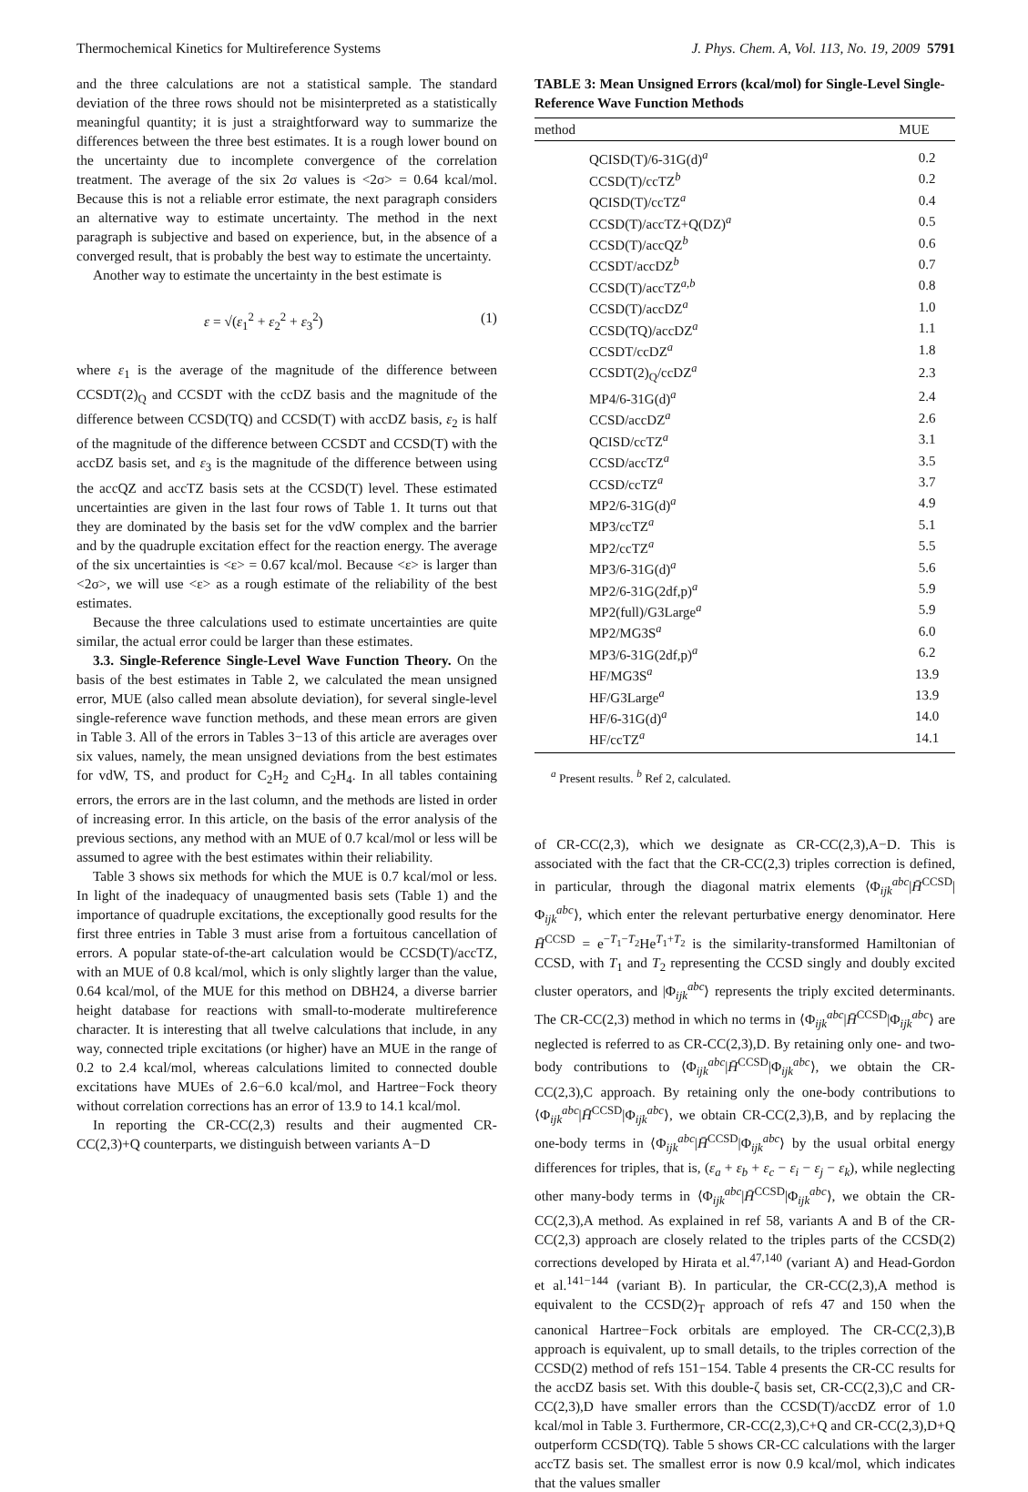Thermochemical Kinetics for Multireference Systems J. Phys. Chem. A, Vol. 113, No. 19, 2009 5791
and the three calculations are not a statistical sample. The standard deviation of the three rows should not be misinterpreted as a statistically meaningful quantity; it is just a straightforward way to summarize the differences between the three best estimates. It is a rough lower bound on the uncertainty due to incomplete convergence of the correlation treatment. The average of the six 2σ values is <2σ> = 0.64 kcal/mol. Because this is not a reliable error estimate, the next paragraph considers an alternative way to estimate uncertainty. The method in the next paragraph is subjective and based on experience, but, in the absence of a converged result, that is probably the best way to estimate the uncertainty.
Another way to estimate the uncertainty in the best estimate is
ε = √(ε<sub>1</sub><sup>2</sup> + ε<sub>2</sub><sup>2</sup> + ε<sub>3</sub><sup>2</sup>) (1)
where ε<sub>1</sub> is the average of the magnitude of the difference between CCSDT(2)<sub>Q</sub> and CCSDT with the ccDZ basis and the magnitude of the difference between CCSD(TQ) and CCSD(T) with accDZ basis, ε<sub>2</sub> is half of the magnitude of the difference between CCSDT and CCSD(T) with the accDZ basis set, and ε<sub>3</sub> is the magnitude of the difference between using the accQZ and accTZ basis sets at the CCSD(T) level. These estimated uncertainties are given in the last four rows of Table 1. It turns out that they are dominated by the basis set for the vdW complex and the barrier and by the quadruple excitation effect for the reaction energy. The average of the six uncertainties is <ε> = 0.67 kcal/mol. Because <ε> is larger than <2σ>, we will use <ε> as a rough estimate of the reliability of the best estimates.
Because the three calculations used to estimate uncertainties are quite similar, the actual error could be larger than these estimates.
3.3. Single-Reference Single-Level Wave Function Theory. On the basis of the best estimates in Table 2, we calculated the mean unsigned error, MUE (also called mean absolute deviation), for several single-level single-reference wave function methods, and these mean errors are given in Table 3. All of the errors in Tables 3−13 of this article are averages over six values, namely, the mean unsigned deviations from the best estimates for vdW, TS, and product for C<sub>2</sub>H<sub>2</sub> and C<sub>2</sub>H<sub>4</sub>. In all tables containing errors, the errors are in the last column, and the methods are listed in order of increasing error. In this article, on the basis of the error analysis of the previous sections, any method with an MUE of 0.7 kcal/mol or less will be assumed to agree with the best estimates within their reliability.
Table 3 shows six methods for which the MUE is 0.7 kcal/mol or less. In light of the inadequacy of unaugmented basis sets (Table 1) and the importance of quadruple excitations, the exceptionally good results for the first three entries in Table 3 must arise from a fortuitous cancellation of errors. A popular state-of-the-art calculation would be CCSD(T)/accTZ, with an MUE of 0.8 kcal/mol, which is only slightly larger than the value, 0.64 kcal/mol, of the MUE for this method on DBH24, a diverse barrier height database for reactions with small-to-moderate multireference character. It is interesting that all twelve calculations that include, in any way, connected triple excitations (or higher) have an MUE in the range of 0.2 to 2.4 kcal/mol, whereas calculations limited to connected double excitations have MUEs of 2.6−6.0 kcal/mol, and Hartree−Fock theory without correlation corrections has an error of 13.9 to 14.1 kcal/mol.
In reporting the CR-CC(2,3) results and their augmented CR-CC(2,3)+Q counterparts, we distinguish between variants A−D
TABLE 3: Mean Unsigned Errors (kcal/mol) for Single-Level Single-Reference Wave Function Methods
| method | MUE |
| --- | --- |
| QCISD(T)/6-31G(d)<sup>a</sup> | 0.2 |
| CCSD(T)/ccTZ<sup>b</sup> | 0.2 |
| QCISD(T)/ccTZ<sup>a</sup> | 0.4 |
| CCSD(T)/accTZ+Q(DZ)<sup>a</sup> | 0.5 |
| CCSD(T)/accQZ<sup>b</sup> | 0.6 |
| CCSDT/accDZ<sup>b</sup> | 0.7 |
| CCSD(T)/accTZ<sup>a,b</sup> | 0.8 |
| CCSD(T)/accDZ<sup>a</sup> | 1.0 |
| CCSD(TQ)/accDZ<sup>a</sup> | 1.1 |
| CCSDT/ccDZ<sup>a</sup> | 1.8 |
| CCSDT(2)<sub>Q</sub>/ccDZ<sup>a</sup> | 2.3 |
| MP4/6-31G(d)<sup>a</sup> | 2.4 |
| CCSD/accDZ<sup>a</sup> | 2.6 |
| QCISD/ccTZ<sup>a</sup> | 3.1 |
| CCSD/accTZ<sup>a</sup> | 3.5 |
| CCSD/ccTZ<sup>a</sup> | 3.7 |
| MP2/6-31G(d)<sup>a</sup> | 4.9 |
| MP3/ccTZ<sup>a</sup> | 5.1 |
| MP2/ccTZ<sup>a</sup> | 5.5 |
| MP3/6-31G(d)<sup>a</sup> | 5.6 |
| MP2/6-31G(2df,p)<sup>a</sup> | 5.9 |
| MP2(full)/G3Large<sup>a</sup> | 5.9 |
| MP2/MG3S<sup>a</sup> | 6.0 |
| MP3/6-31G(2df,p)<sup>a</sup> | 6.2 |
| HF/MG3S<sup>a</sup> | 13.9 |
| HF/G3Large<sup>a</sup> | 13.9 |
| HF/6-31G(d)<sup>a</sup> | 14.0 |
| HF/ccTZ<sup>a</sup> | 14.1 |
<sup>a</sup> Present results. <sup>b</sup> Ref 2, calculated.
of CR-CC(2,3), which we designate as CR-CC(2,3),A−D. This is associated with the fact that the CR-CC(2,3) triples correction is defined, in particular, through the diagonal matrix elements ⟨Φ<sub>ijk</sub><sup>abc</sup>|H̄<sup>CCSD</sup>|Φ<sub>ijk</sub><sup>abc</sup>⟩, which enter the relevant perturbative energy denominator. Here H̄<sup>CCSD</sup> = e<sup>−T<sub>1</sub>−T<sub>2</sub></sup>He<sup>T<sub>1</sub>+T<sub>2</sub></sup> is the similarity-transformed Hamiltonian of CCSD, with T<sub>1</sub> and T<sub>2</sub> representing the CCSD singly and doubly excited cluster operators, and |Φ<sub>ijk</sub><sup>abc</sup>⟩ represents the triply excited determinants. The CR-CC(2,3) method in which no terms in ⟨Φ<sub>ijk</sub><sup>abc</sup>|H̄<sup>CCSD</sup>|Φ<sub>ijk</sub><sup>abc</sup>⟩ are neglected is referred to as CR-CC(2,3),D. By retaining only one- and two-body contributions to ⟨Φ<sub>ijk</sub><sup>abc</sup>|H̄<sup>CCSD</sup>|Φ<sub>ijk</sub><sup>abc</sup>⟩, we obtain the CR-CC(2,3),C approach. By retaining only the one-body contributions to ⟨Φ<sub>ijk</sub><sup>abc</sup>|H̄<sup>CCSD</sup>|Φ<sub>ijk</sub><sup>abc</sup>⟩, we obtain CR-CC(2,3),B, and by replacing the one-body terms in ⟨Φ<sub>ijk</sub><sup>abc</sup>|H̄<sup>CCSD</sup>|Φ<sub>ijk</sub><sup>abc</sup>⟩ by the usual orbital energy differences for triples, that is, (ε<sub>a</sub> + ε<sub>b</sub> + ε<sub>c</sub> − ε<sub>i</sub> − ε<sub>j</sub> − ε<sub>k</sub>), while neglecting other many-body terms in ⟨Φ<sub>ijk</sub><sup>abc</sup>|H̄<sup>CCSD</sup>|Φ<sub>ijk</sub><sup>abc</sup>⟩, we obtain the CR-CC(2,3),A method. As explained in ref 58, variants A and B of the CR-CC(2,3) approach are closely related to the triples parts of the CCSD(2) corrections developed by Hirata et al.<sup>47,140</sup> (variant A) and Head-Gordon et al.<sup>141−144</sup> (variant B). In particular, the CR-CC(2,3),A method is equivalent to the CCSD(2)<sub>T</sub> approach of refs 47 and 150 when the canonical Hartree−Fock orbitals are employed. The CR-CC(2,3),B approach is equivalent, up to small details, to the triples correction of the CCSD(2) method of refs 151−154. Table 4 presents the CR-CC results for the accDZ basis set. With this double-ζ basis set, CR-CC(2,3),C and CR-CC(2,3),D have smaller errors than the CCSD(T)/accDZ error of 1.0 kcal/mol in Table 3. Furthermore, CR-CC(2,3),C+Q and CR-CC(2,3),D+Q outperform CCSD(TQ). Table 5 shows CR-CC calculations with the larger accTZ basis set. The smallest error is now 0.9 kcal/mol, which indicates that the values smaller